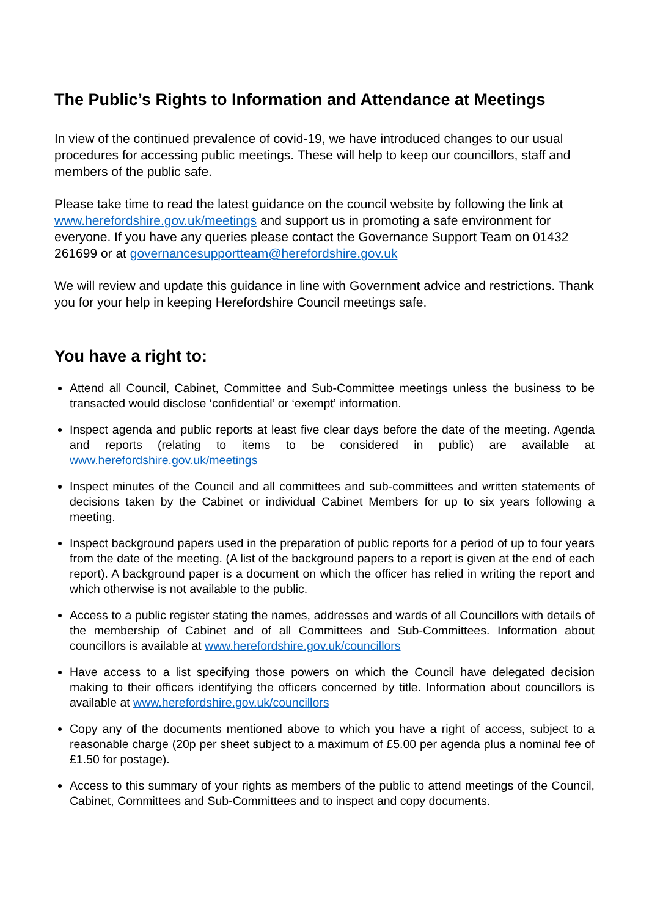The Public’s Rights to Information and Attendance at Meetings
In view of the continued prevalence of covid-19, we have introduced changes to our usual procedures for accessing public meetings. These will help to keep our councillors, staff and members of the public safe.
Please take time to read the latest guidance on the council website by following the link at www.herefordshire.gov.uk/meetings and support us in promoting a safe environment for everyone. If you have any queries please contact the Governance Support Team on 01432 261699 or at governancesupportteam@herefordshire.gov.uk
We will review and update this guidance in line with Government advice and restrictions. Thank you for your help in keeping Herefordshire Council meetings safe.
You have a right to:
Attend all Council, Cabinet, Committee and Sub-Committee meetings unless the business to be transacted would disclose ‘confidential’ or ‘exempt’ information.
Inspect agenda and public reports at least five clear days before the date of the meeting. Agenda and reports (relating to items to be considered in public) are available at www.herefordshire.gov.uk/meetings
Inspect minutes of the Council and all committees and sub-committees and written statements of decisions taken by the Cabinet or individual Cabinet Members for up to six years following a meeting.
Inspect background papers used in the preparation of public reports for a period of up to four years from the date of the meeting. (A list of the background papers to a report is given at the end of each report). A background paper is a document on which the officer has relied in writing the report and which otherwise is not available to the public.
Access to a public register stating the names, addresses and wards of all Councillors with details of the membership of Cabinet and of all Committees and Sub-Committees. Information about councillors is available at www.herefordshire.gov.uk/councillors
Have access to a list specifying those powers on which the Council have delegated decision making to their officers identifying the officers concerned by title. Information about councillors is available at www.herefordshire.gov.uk/councillors
Copy any of the documents mentioned above to which you have a right of access, subject to a reasonable charge (20p per sheet subject to a maximum of £5.00 per agenda plus a nominal fee of £1.50 for postage).
Access to this summary of your rights as members of the public to attend meetings of the Council, Cabinet, Committees and Sub-Committees and to inspect and copy documents.